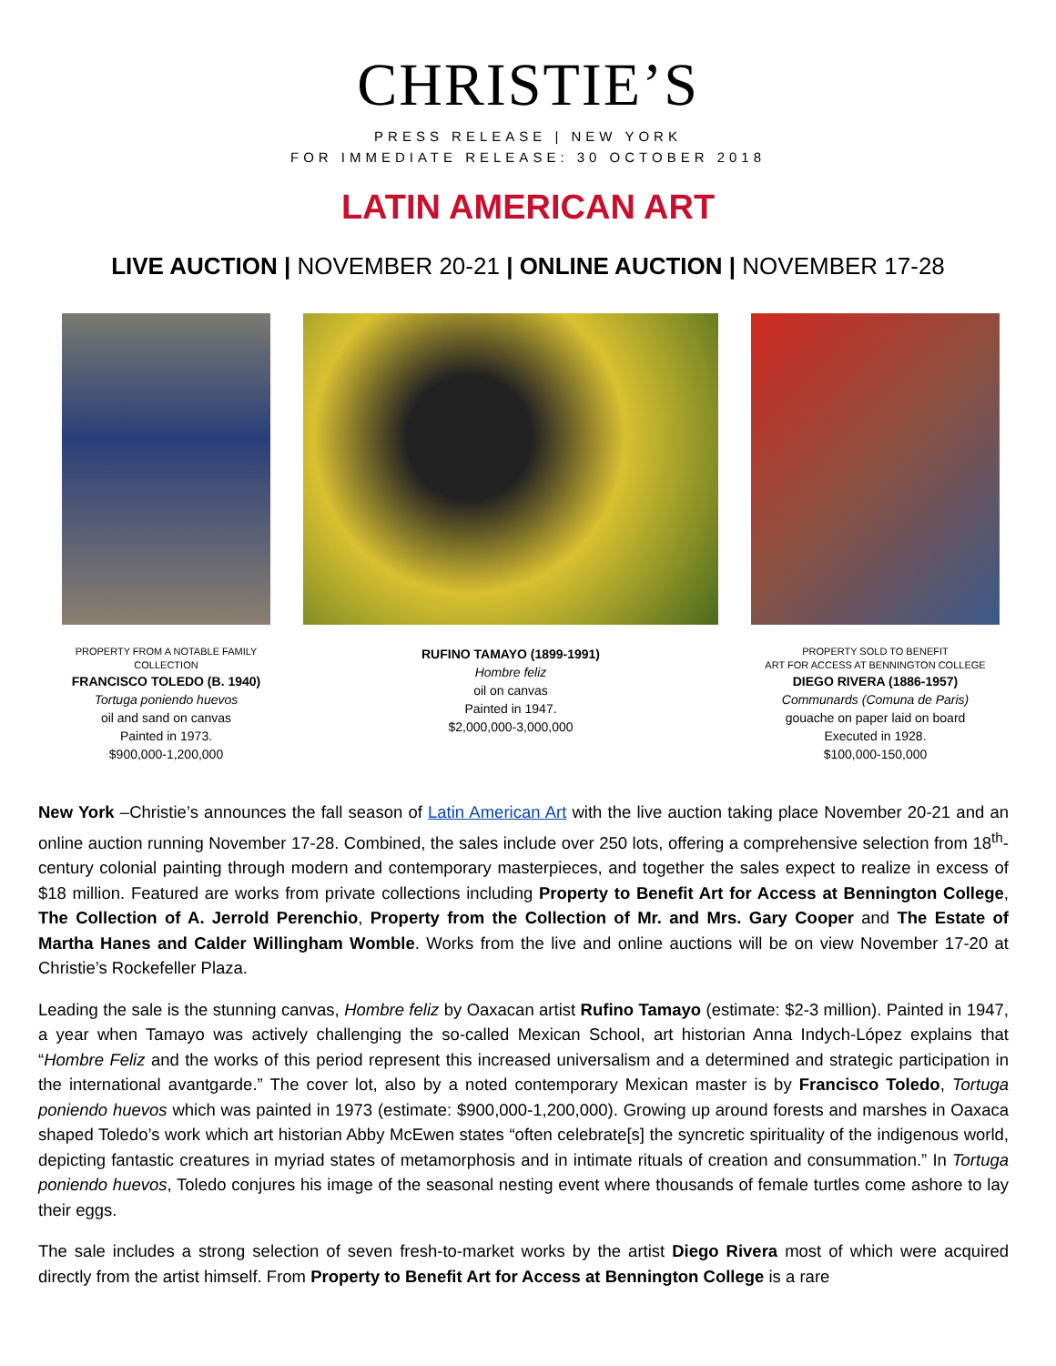CHRISTIE’S
PRESS RELEASE | NEW YORK
FOR IMMEDIATE RELEASE: 30 OCTOBER 2018
LATIN AMERICAN ART
LIVE AUCTION | NOVEMBER 20-21 | ONLINE AUCTION | NOVEMBER 17-28
PROPERTY FROM A NOTABLE FAMILY COLLECTION
FRANCISCO TOLEDO (B. 1940)
Tortuga poniendo huevos
oil and sand on canvas
Painted in 1973.
$900,000-1,200,000
RUFINO TAMAYO (1899-1991)
Hombre feliz
oil on canvas
Painted in 1947.
$2,000,000-3,000,000
PROPERTY SOLD TO BENEFIT
ART FOR ACCESS AT BENNINGTON COLLEGE
DIEGO RIVERA (1886-1957)
Communards (Comuna de Paris)
gouache on paper laid on board
Executed in 1928.
$100,000-150,000
New York –Christie’s announces the fall season of Latin American Art with the live auction taking place November 20-21 and an online auction running November 17-28. Combined, the sales include over 250 lots, offering a comprehensive selection from 18<sup>th</sup>-century colonial painting through modern and contemporary masterpieces, and together the sales expect to realize in excess of $18 million. Featured are works from private collections including Property to Benefit Art for Access at Bennington College, The Collection of A. Jerrold Perenchio, Property from the Collection of Mr. and Mrs. Gary Cooper and The Estate of Martha Hanes and Calder Willingham Womble. Works from the live and online auctions will be on view November 17-20 at Christie’s Rockefeller Plaza.
Leading the sale is the stunning canvas, Hombre feliz by Oaxacan artist Rufino Tamayo (estimate: $2-3 million). Painted in 1947, a year when Tamayo was actively challenging the so-called Mexican School, art historian Anna Indych-López explains that “Hombre Feliz and the works of this period represent this increased universalism and a determined and strategic participation in the international avantgarde.” The cover lot, also by a noted contemporary Mexican master is by Francisco Toledo, Tortuga poniendo huevos which was painted in 1973 (estimate: $900,000-1,200,000). Growing up around forests and marshes in Oaxaca shaped Toledo’s work which art historian Abby McEwen states “often celebrate[s] the syncretic spirituality of the indigenous world, depicting fantastic creatures in myriad states of metamorphosis and in intimate rituals of creation and consummation.” In Tortuga poniendo huevos, Toledo conjures his image of the seasonal nesting event where thousands of female turtles come ashore to lay their eggs.
The sale includes a strong selection of seven fresh-to-market works by the artist Diego Rivera most of which were acquired directly from the artist himself. From Property to Benefit Art for Access at Bennington College is a rare